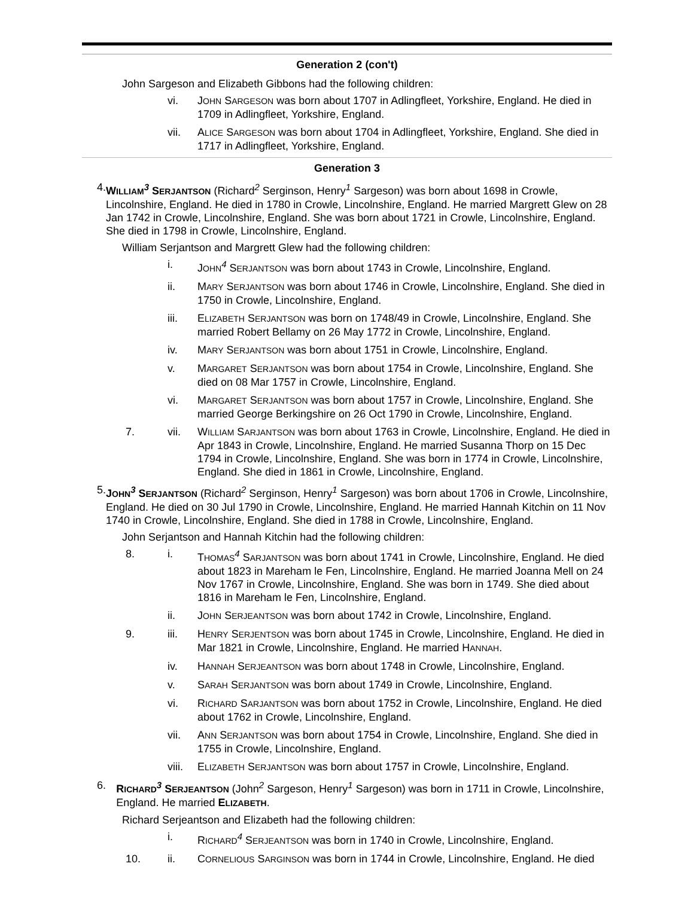Generation 2 (con't)
John Sargeson and Elizabeth Gibbons had the following children:
vi. JOHN SARGESON was born about 1707 in Adlingfleet, Yorkshire, England. He died in 1709 in Adlingfleet, Yorkshire, England.
vii. ALICE SARGESON was born about 1704 in Adlingfleet, Yorkshire, England. She died in 1717 in Adlingfleet, Yorkshire, England.
Generation 3
4. WILLIAM<sup>3</sup> SERJANTSON (Richard<sup>2</sup> Serginson, Henry<sup>1</sup> Sargeson) was born about 1698 in Crowle, Lincolnshire, England. He died in 1780 in Crowle, Lincolnshire, England. He married Margrett Glew on 28 Jan 1742 in Crowle, Lincolnshire, England. She was born about 1721 in Crowle, Lincolnshire, England. She died in 1798 in Crowle, Lincolnshire, England.
William Serjantson and Margrett Glew had the following children:
i. JOHN<sup>4</sup> SERJANTSON was born about 1743 in Crowle, Lincolnshire, England.
ii. MARY SERJANTSON was born about 1746 in Crowle, Lincolnshire, England. She died in 1750 in Crowle, Lincolnshire, England.
iii. ELIZABETH SERJANTSON was born on 1748/49 in Crowle, Lincolnshire, England. She married Robert Bellamy on 26 May 1772 in Crowle, Lincolnshire, England.
iv. MARY SERJANTSON was born about 1751 in Crowle, Lincolnshire, England.
v. MARGARET SERJANTSON was born about 1754 in Crowle, Lincolnshire, England. She died on 08 Mar 1757 in Crowle, Lincolnshire, England.
vi. MARGARET SERJANTSON was born about 1757 in Crowle, Lincolnshire, England. She married George Berkingshire on 26 Oct 1790 in Crowle, Lincolnshire, England.
7. vii. WILLIAM SARJANTSON was born about 1763 in Crowle, Lincolnshire, England. He died in Apr 1843 in Crowle, Lincolnshire, England. He married Susanna Thorp on 15 Dec 1794 in Crowle, Lincolnshire, England. She was born in 1774 in Crowle, Lincolnshire, England. She died in 1861 in Crowle, Lincolnshire, England.
5. JOHN<sup>3</sup> SERJANTSON (Richard<sup>2</sup> Serginson, Henry<sup>1</sup> Sargeson) was born about 1706 in Crowle, Lincolnshire, England. He died on 30 Jul 1790 in Crowle, Lincolnshire, England. He married Hannah Kitchin on 11 Nov 1740 in Crowle, Lincolnshire, England. She died in 1788 in Crowle, Lincolnshire, England.
John Serjantson and Hannah Kitchin had the following children:
8. i. THOMAS<sup>4</sup> SARJANTSON was born about 1741 in Crowle, Lincolnshire, England. He died about 1823 in Mareham le Fen, Lincolnshire, England. He married Joanna Mell on 24 Nov 1767 in Crowle, Lincolnshire, England. She was born in 1749. She died about 1816 in Mareham le Fen, Lincolnshire, England.
ii. JOHN SERJEANTSON was born about 1742 in Crowle, Lincolnshire, England.
9. iii. HENRY SERJENTSON was born about 1745 in Crowle, Lincolnshire, England. He died in Mar 1821 in Crowle, Lincolnshire, England. He married HANNAH.
iv. HANNAH SERJEANTSON was born about 1748 in Crowle, Lincolnshire, England.
v. SARAH SERJANTSON was born about 1749 in Crowle, Lincolnshire, England.
vi. RICHARD SARJANTSON was born about 1752 in Crowle, Lincolnshire, England. He died about 1762 in Crowle, Lincolnshire, England.
vii. ANN SERJANTSON was born about 1754 in Crowle, Lincolnshire, England. She died in 1755 in Crowle, Lincolnshire, England.
viii. ELIZABETH SERJANTSON was born about 1757 in Crowle, Lincolnshire, England.
6. RICHARD<sup>3</sup> SERJEANTSON (John<sup>2</sup> Sargeson, Henry<sup>1</sup> Sargeson) was born in 1711 in Crowle, Lincolnshire, England. He married ELIZABETH.
Richard Serjeantson and Elizabeth had the following children:
i. RICHARD<sup>4</sup> SERJEANTSON was born in 1740 in Crowle, Lincolnshire, England.
10. ii. CORNELIOUS SARGINSON was born in 1744 in Crowle, Lincolnshire, England. He died